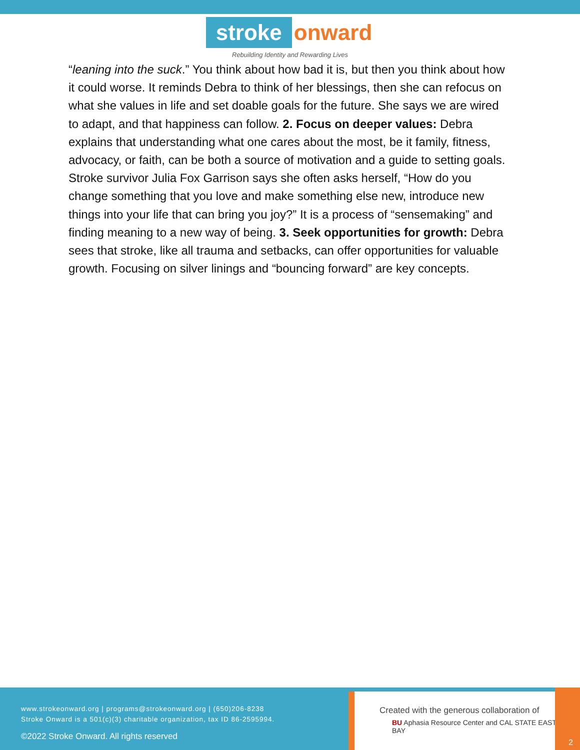stroke onward
Rebuilding Identity and Rewarding Lives
“leaning into the suck.” You think about how bad it is, but then you think about how it could worse. It reminds Debra to think of her blessings, then she can refocus on what she values in life and set doable goals for the future. She says we are wired to adapt, and that happiness can follow. 2. Focus on deeper values: Debra explains that understanding what one cares about the most, be it family, fitness, advocacy, or faith, can be both a source of motivation and a guide to setting goals. Stroke survivor Julia Fox Garrison says she often asks herself, “How do you change something that you love and make something else new, introduce new things into your life that can bring you joy?” It is a process of “sensemaking” and finding meaning to a new way of being. 3. Seek opportunities for growth: Debra sees that stroke, like all trauma and setbacks, can offer opportunities for valuable growth. Focusing on silver linings and “bouncing forward” are key concepts.
www.strokeonward.org | programs@strokeonward.org | (650)206-8238
Stroke Onward is a 501(c)(3) charitable organization, tax ID 86-2595994.
©2022 Stroke Onward. All rights reserved
Created with the generous collaboration of
BU Aphasia Resource Center and CAL STATE EAST BAY
2